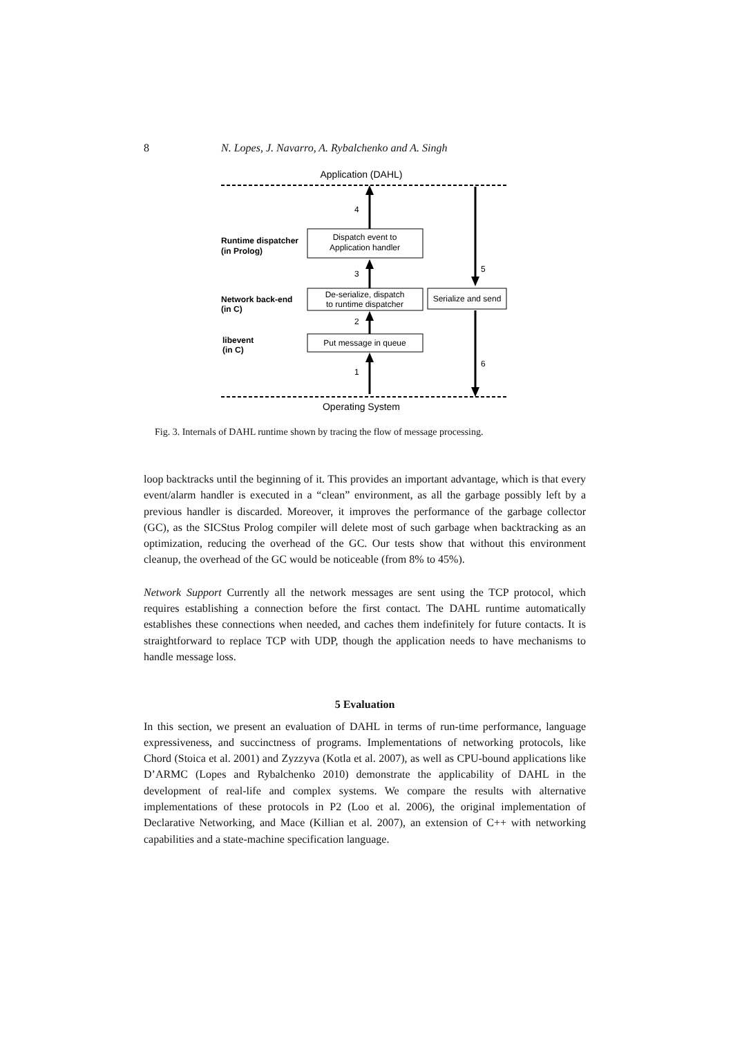8 N. Lopes, J. Navarro, A. Rybalchenko and A. Singh
Application (DAHL)
Operating System
Runtime dispatcher
(in Prolog)
Network back-end
(in C)
libevent
(in C)
Dispatch event to
Application handler
De-serialize, dispatch
to runtime dispatcher
Put message in queue
Serialize and send
4
3
2
1
5
6
Fig. 3. Internals of DAHL runtime shown by tracing the flow of message processing.
loop backtracks until the beginning of it. This provides an important advantage, which is that every event/alarm handler is executed in a “clean” environment, as all the garbage possibly left by a previous handler is discarded. Moreover, it improves the performance of the garbage collector (GC), as the SICStus Prolog compiler will delete most of such garbage when backtracking as an optimization, reducing the overhead of the GC. Our tests show that without this environment cleanup, the overhead of the GC would be noticeable (from 8% to 45%).
Network Support Currently all the network messages are sent using the TCP protocol, which requires establishing a connection before the first contact. The DAHL runtime automatically establishes these connections when needed, and caches them indefinitely for future contacts. It is straightforward to replace TCP with UDP, though the application needs to have mechanisms to handle message loss.
5 Evaluation
In this section, we present an evaluation of DAHL in terms of run-time performance, language expressiveness, and succinctness of programs. Implementations of networking protocols, like Chord (Stoica et al. 2001) and Zyzzyva (Kotla et al. 2007), as well as CPU-bound applications like D’ARMC (Lopes and Rybalchenko 2010) demonstrate the applicability of DAHL in the development of real-life and complex systems. We compare the results with alternative implementations of these protocols in P2 (Loo et al. 2006), the original implementation of Declarative Networking, and Mace (Killian et al. 2007), an extension of C++ with networking capabilities and a state-machine specification language.